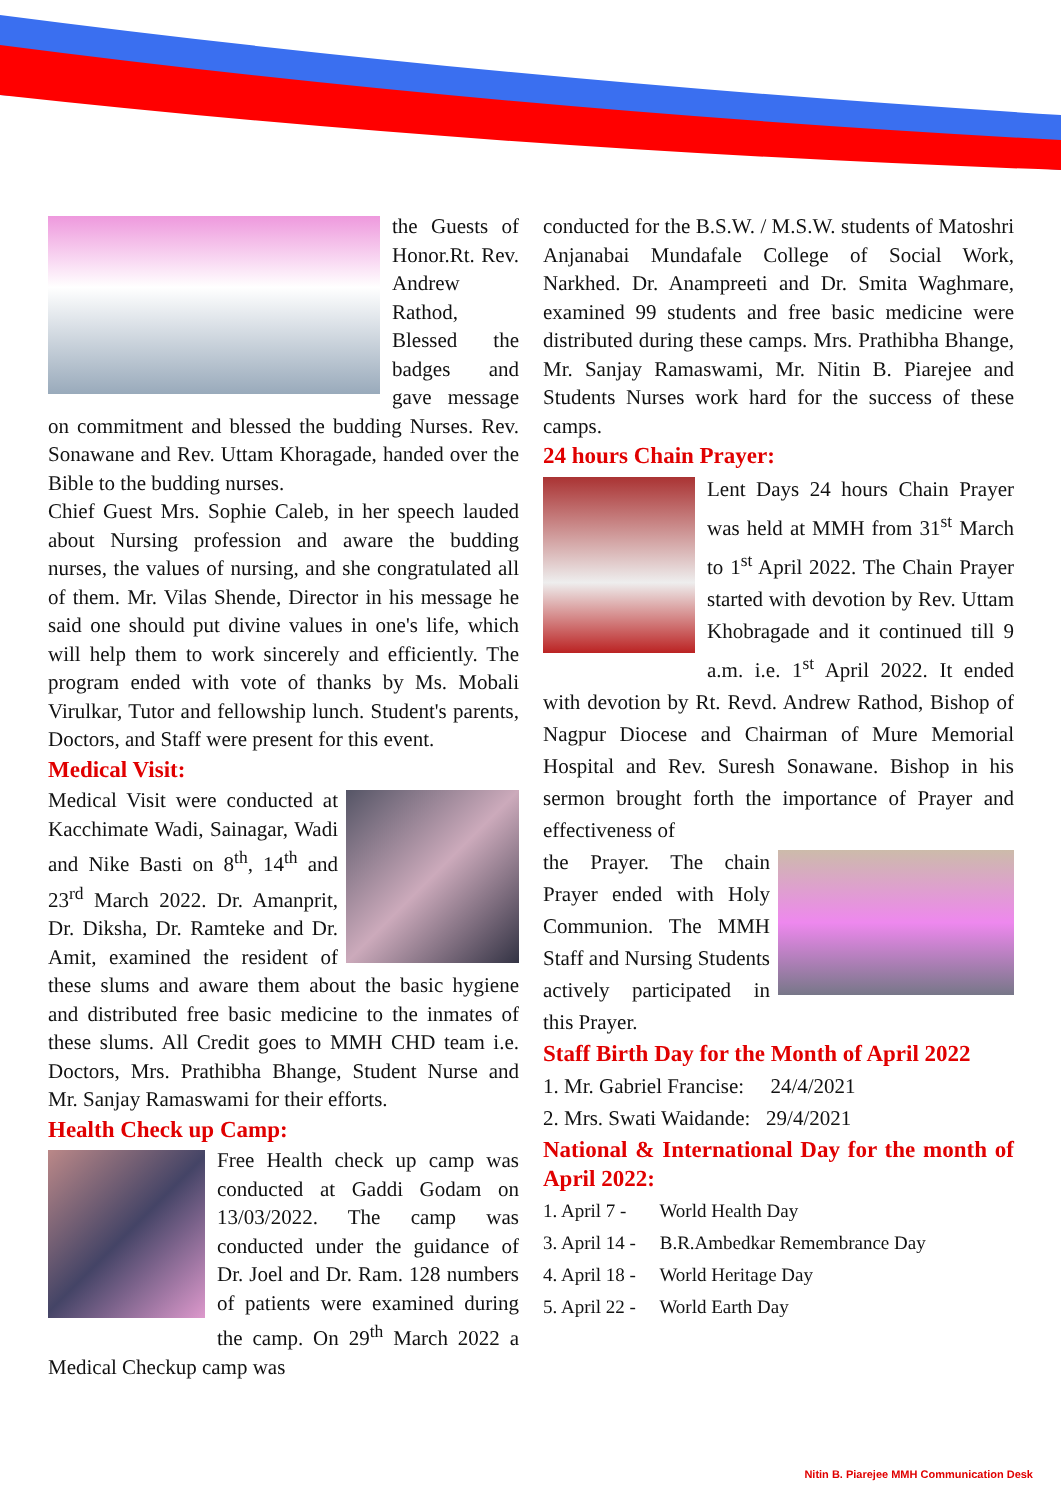the Guests of Honor.Rt. Rev. Andrew Rathod, Blessed the badges and gave message on commitment and blessed the budding Nurses. Rev. Sonawane and Rev. Uttam Khoragade, handed over the Bible to the budding nurses.
Chief Guest Mrs. Sophie Caleb, in her speech lauded about Nursing profession and aware the budding nurses, the values of nursing, and she congratulated all of them. Mr. Vilas Shende, Director in his message he said one should put divine values in one's life, which will help them to work sincerely and efficiently. The program ended with vote of thanks by Ms. Mobali Virulkar, Tutor and fellowship lunch. Student's parents, Doctors, and Staff were present for this event.
Medical Visit:
Medical Visit were conducted at Kacchimate Wadi, Sainagar, Wadi and Nike Basti on 8<sup>th</sup>, 14<sup>th</sup> and 23<sup>rd</sup> March 2022. Dr. Amanprit, Dr. Diksha, Dr. Ramteke and Dr. Amit, examined the resident of these slums and aware them about the basic hygiene and distributed free basic medicine to the inmates of these slums. All Credit goes to MMH CHD team i.e. Doctors, Mrs. Prathibha Bhange, Student Nurse and Mr. Sanjay Ramaswami for their efforts.
Health Check up Camp:
Free Health check up camp was conducted at Gaddi Godam on 13/03/2022. The camp was conducted under the guidance of Dr. Joel and Dr. Ram. 128 numbers of patients were examined during the camp. On 29<sup>th</sup> March 2022 a Medical Checkup camp was
conducted for the B.S.W. / M.S.W. students of Matoshri Anjanabai Mundafale College of Social Work, Narkhed. Dr. Anampreeti and Dr. Smita Waghmare, examined 99 students and free basic medicine were distributed during these camps. Mrs. Prathibha Bhange, Mr. Sanjay Ramaswami, Mr. Nitin B. Piarejee and Students Nurses work hard for the success of these camps.
24 hours Chain Prayer:
Lent Days 24 hours Chain Prayer was held at MMH from 31<sup>st</sup> March to 1<sup>st</sup> April 2022. The Chain Prayer started with devotion by Rev. Uttam Khobragade and it continued till 9 a.m. i.e. 1<sup>st</sup> April 2022. It ended with devotion by Rt. Revd. Andrew Rathod, Bishop of Nagpur Diocese and Chairman of Mure Memorial Hospital and Rev. Suresh Sonawane. Bishop in his sermon brought forth the importance of Prayer and effectiveness of
the Prayer. The chain Prayer ended with Holy Communion. The MMH Staff and Nursing Students actively participated in this Prayer.
Staff Birth Day for the Month of April 2022
1. Mr. Gabriel Francise: 24/4/2021
2. Mrs. Swati Waidande: 29/4/2021
National & International Day for the month of April 2022:
1. April 7 - World Health Day
3. April 14 - B.R.Ambedkar Remembrance Day
4. April 18 - World Heritage Day
5. April 22 - World Earth Day
Nitin B. Piarejee MMH Communication Desk